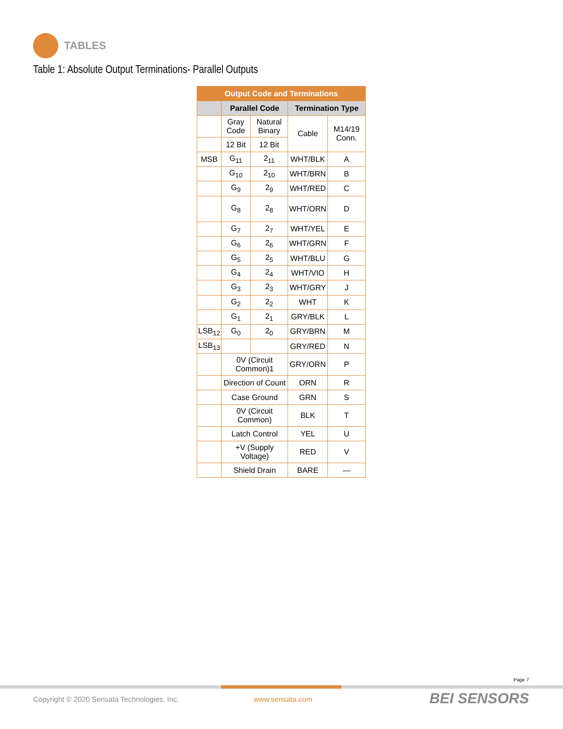TABLES
Table 1: Absolute Output Terminations- Parallel Outputs
| Output Code and Terminations | | | | |
| --- | --- | --- | --- | --- |
| | Parallel Code | | Termination Type | |
| | Gray Code | Natural Binary | Cable | M14/19 Conn. |
| | 12 Bit | 12 Bit | | |
| MSB | G<sub>11</sub> | 2<sub>11</sub> | WHT/BLK | A |
| | G<sub>10</sub> | 2<sub>10</sub> | WHT/BRN | B |
| | G<sub>9</sub> | 2<sub>9</sub> | WHT/RED | C |
| | G<sub>8</sub> | 2<sub>8</sub> | WHT/ORN | D |
| | G<sub>7</sub> | 2<sub>7</sub> | WHT/YEL | E |
| | G<sub>6</sub> | 2<sub>6</sub> | WHT/GRN | F |
| | G<sub>5</sub> | 2<sub>5</sub> | WHT/BLU | G |
| | G<sub>4</sub> | 2<sub>4</sub> | WHT/VIO | H |
| | G<sub>3</sub> | 2<sub>3</sub> | WHT/GRY | J |
| | G<sub>2</sub> | 2<sub>2</sub> | WHT | K |
| | G<sub>1</sub> | 2<sub>1</sub> | GRY/BLK | L |
| LSB<sub>12</sub> | G<sub>0</sub> | 2<sub>0</sub> | GRY/BRN | M |
| LSB<sub>13</sub> | | | GRY/RED | N |
| | 0V (Circuit Common)1 | | GRY/ORN | P |
| | Direction of Count | | ORN | R |
| | Case Ground | | GRN | S |
| | 0V (Circuit Common) | | BLK | T |
| | Latch Control | | YEL | U |
| | +V (Supply Voltage) | | RED | V |
| | Shield Drain | | BARE | — |
Page 7
Copyright © 2020 Sensata Technologies, Inc.
www.sensata.com BEI SENSORS